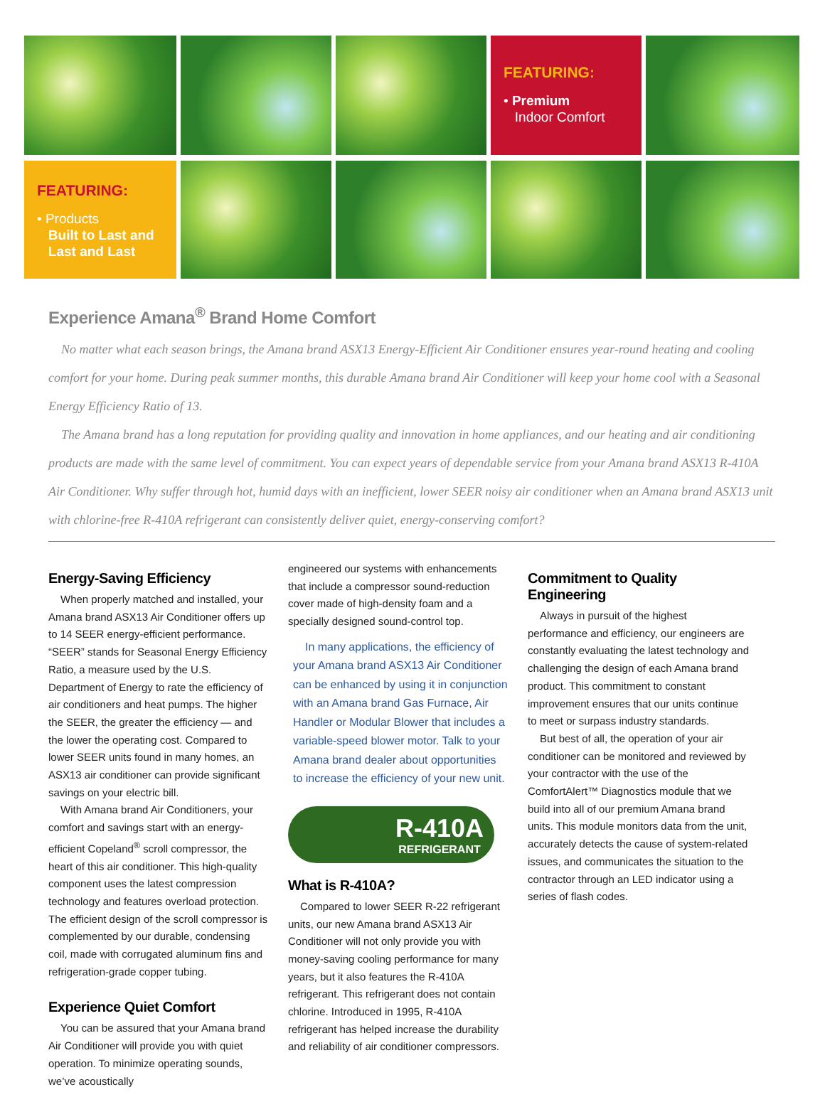FEATURING:
• Premium
Indoor Comfort
FEATURING:
• Products
Built to Last and
Last and Last
Experience Amana<sup>®</sup> Brand Home Comfort
No matter what each season brings, the Amana brand ASX13 Energy-Efficient Air Conditioner ensures year-round heating and cooling comfort for your home. During peak summer months, this durable Amana brand Air Conditioner will keep your home cool with a Seasonal Energy Efficiency Ratio of 13.
The Amana brand has a long reputation for providing quality and innovation in home appliances, and our heating and air conditioning products are made with the same level of commitment. You can expect years of dependable service from your Amana brand ASX13 R-410A Air Conditioner. Why suffer through hot, humid days with an inefficient, lower SEER noisy air conditioner when an Amana brand ASX13 unit with chlorine-free R-410A refrigerant can consistently deliver quiet, energy-conserving comfort?
Energy-Saving Efficiency
When properly matched and installed, your Amana brand ASX13 Air Conditioner offers up to 14 SEER energy-efficient performance. “SEER” stands for Seasonal Energy Efficiency Ratio, a measure used by the U.S. Department of Energy to rate the efficiency of air conditioners and heat pumps. The higher the SEER, the greater the efficiency — and the lower the operating cost. Compared to lower SEER units found in many homes, an ASX13 air conditioner can provide significant savings on your electric bill.
With Amana brand Air Conditioners, your comfort and savings start with an energy-efficient Copeland<sup>®</sup> scroll compressor, the heart of this air conditioner. This high-quality component uses the latest compression technology and features overload protection. The efficient design of the scroll compressor is complemented by our durable, condensing coil, made with corrugated aluminum fins and refrigeration-grade copper tubing.
Experience Quiet Comfort
You can be assured that your Amana brand Air Conditioner will provide you with quiet operation. To minimize operating sounds, we’ve acoustically
engineered our systems with enhancements that include a compressor sound-reduction cover made of high-density foam and a specially designed sound-control top.
In many applications, the efficiency of your Amana brand ASX13 Air Conditioner can be enhanced by using it in conjunction with an Amana brand Gas Furnace, Air Handler or Modular Blower that includes a variable-speed blower motor. Talk to your Amana brand dealer about opportunities to increase the efficiency of your new unit.
R-410A
REFRIGERANT
What is R-410A?
Compared to lower SEER R-22 refrigerant units, our new Amana brand ASX13 Air Conditioner will not only provide you with money-saving cooling performance for many years, but it also features the R-410A refrigerant. This refrigerant does not contain chlorine. Introduced in 1995, R-410A refrigerant has helped increase the durability and reliability of air conditioner compressors.
Commitment to Quality Engineering
Always in pursuit of the highest performance and efficiency, our engineers are constantly evaluating the latest technology and challenging the design of each Amana brand product. This commitment to constant improvement ensures that our units continue to meet or surpass industry standards.
But best of all, the operation of your air conditioner can be monitored and reviewed by your contractor with the use of the ComfortAlert™ Diagnostics module that we build into all of our premium Amana brand units. This module monitors data from the unit, accurately detects the cause of system-related issues, and communicates the situation to the contractor through an LED indicator using a series of flash codes.